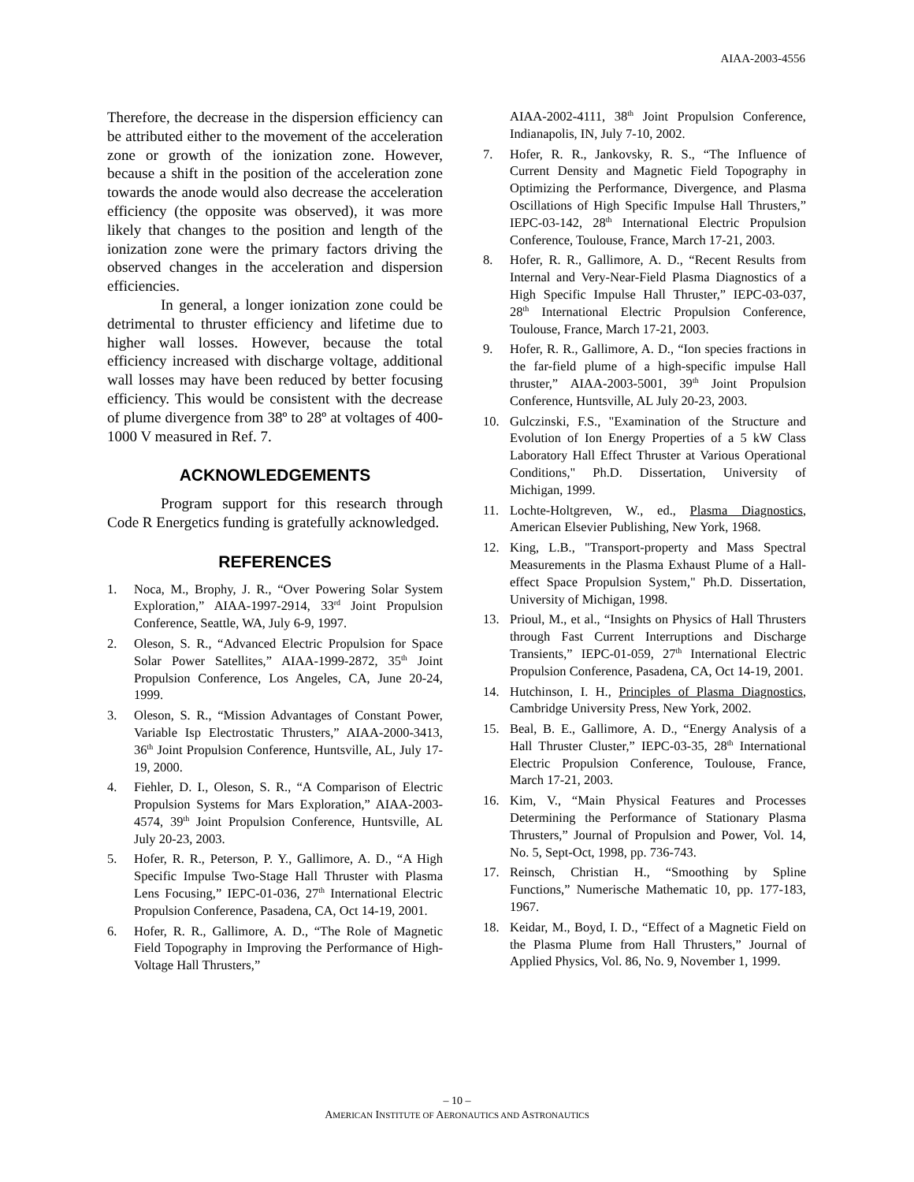AIAA-2003-4556
Therefore, the decrease in the dispersion efficiency can be attributed either to the movement of the acceleration zone or growth of the ionization zone. However, because a shift in the position of the acceleration zone towards the anode would also decrease the acceleration efficiency (the opposite was observed), it was more likely that changes to the position and length of the ionization zone were the primary factors driving the observed changes in the acceleration and dispersion efficiencies.
In general, a longer ionization zone could be detrimental to thruster efficiency and lifetime due to higher wall losses. However, because the total efficiency increased with discharge voltage, additional wall losses may have been reduced by better focusing efficiency. This would be consistent with the decrease of plume divergence from 38º to 28º at voltages of 400-1000 V measured in Ref. 7.
ACKNOWLEDGEMENTS
Program support for this research through Code R Energetics funding is gratefully acknowledged.
REFERENCES
1. Noca, M., Brophy, J. R., “Over Powering Solar System Exploration,” AIAA-1997-2914, 33<sup>rd</sup> Joint Propulsion Conference, Seattle, WA, July 6-9, 1997.
2. Oleson, S. R., “Advanced Electric Propulsion for Space Solar Power Satellites,” AIAA-1999-2872, 35<sup>th</sup> Joint Propulsion Conference, Los Angeles, CA, June 20-24, 1999.
3. Oleson, S. R., “Mission Advantages of Constant Power, Variable Isp Electrostatic Thrusters,” AIAA-2000-3413, 36<sup>th</sup> Joint Propulsion Conference, Huntsville, AL, July 17-19, 2000.
4. Fiehler, D. I., Oleson, S. R., “A Comparison of Electric Propulsion Systems for Mars Exploration,” AIAA-2003-4574, 39<sup>th</sup> Joint Propulsion Conference, Huntsville, AL July 20-23, 2003.
5. Hofer, R. R., Peterson, P. Y., Gallimore, A. D., “A High Specific Impulse Two-Stage Hall Thruster with Plasma Lens Focusing,” IEPC-01-036, 27<sup>th</sup> International Electric Propulsion Conference, Pasadena, CA, Oct 14-19, 2001.
6. Hofer, R. R., Gallimore, A. D., “The Role of Magnetic Field Topography in Improving the Performance of High-Voltage Hall Thrusters,”
AIAA-2002-4111, 38<sup>th</sup> Joint Propulsion Conference, Indianapolis, IN, July 7-10, 2002.
7. Hofer, R. R., Jankovsky, R. S., “The Influence of Current Density and Magnetic Field Topography in Optimizing the Performance, Divergence, and Plasma Oscillations of High Specific Impulse Hall Thrusters,” IEPC-03-142, 28<sup>th</sup> International Electric Propulsion Conference, Toulouse, France, March 17-21, 2003.
8. Hofer, R. R., Gallimore, A. D., “Recent Results from Internal and Very-Near-Field Plasma Diagnostics of a High Specific Impulse Hall Thruster,” IEPC-03-037, 28<sup>th</sup> International Electric Propulsion Conference, Toulouse, France, March 17-21, 2003.
9. Hofer, R. R., Gallimore, A. D., “Ion species fractions in the far-field plume of a high-specific impulse Hall thruster,” AIAA-2003-5001, 39<sup>th</sup> Joint Propulsion Conference, Huntsville, AL July 20-23, 2003.
10. Gulczinski, F.S., "Examination of the Structure and Evolution of Ion Energy Properties of a 5 kW Class Laboratory Hall Effect Thruster at Various Operational Conditions," Ph.D. Dissertation, University of Michigan, 1999.
11. Lochte-Holtgreven, W., ed., Plasma Diagnostics, American Elsevier Publishing, New York, 1968.
12. King, L.B., "Transport-property and Mass Spectral Measurements in the Plasma Exhaust Plume of a Hall-effect Space Propulsion System," Ph.D. Dissertation, University of Michigan, 1998.
13. Prioul, M., et al., “Insights on Physics of Hall Thrusters through Fast Current Interruptions and Discharge Transients,” IEPC-01-059, 27<sup>th</sup> International Electric Propulsion Conference, Pasadena, CA, Oct 14-19, 2001.
14. Hutchinson, I. H., Principles of Plasma Diagnostics, Cambridge University Press, New York, 2002.
15. Beal, B. E., Gallimore, A. D., “Energy Analysis of a Hall Thruster Cluster,” IEPC-03-35, 28<sup>th</sup> International Electric Propulsion Conference, Toulouse, France, March 17-21, 2003.
16. Kim, V., “Main Physical Features and Processes Determining the Performance of Stationary Plasma Thrusters,” Journal of Propulsion and Power, Vol. 14, No. 5, Sept-Oct, 1998, pp. 736-743.
17. Reinsch, Christian H., “Smoothing by Spline Functions,” Numerische Mathematic 10, pp. 177-183, 1967.
18. Keidar, M., Boyd, I. D., “Effect of a Magnetic Field on the Plasma Plume from Hall Thrusters,” Journal of Applied Physics, Vol. 86, No. 9, November 1, 1999.
– 10 –
AMERICAN INSTITUTE OF AERONAUTICS AND ASTRONAUTICS